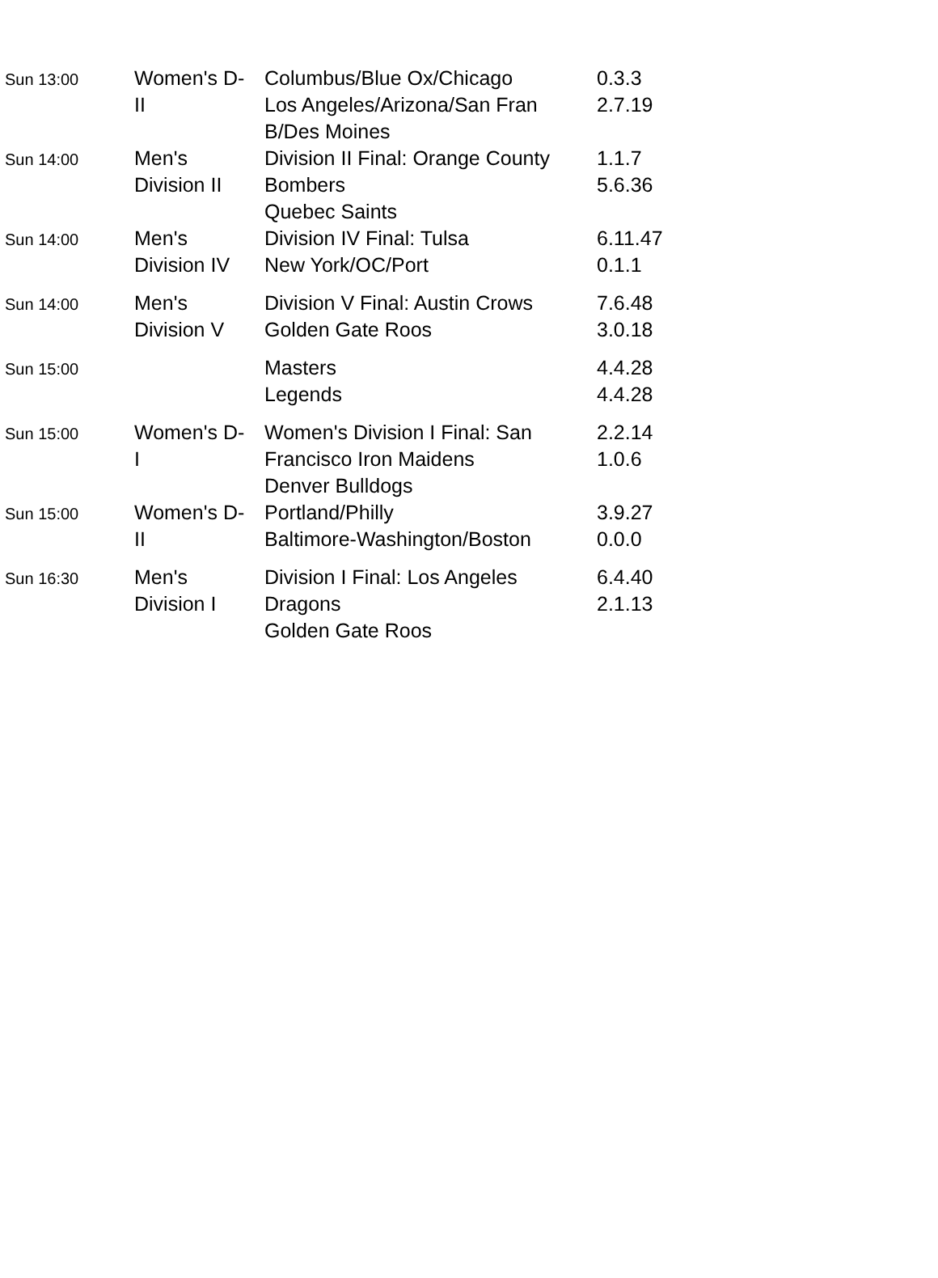| Sun 13:00 | Women's D- II | Columbus/Blue Ox/Chicago Los Angeles/Arizona/San Fran B/Des Moines | 0.3.3 2.7.19 |
| Sun 14:00 | Men's Division II | Division II Final: Orange County Bombers Quebec Saints | 1.1.7 5.6.36 |
| Sun 14:00 | Men's Division IV | Division IV Final: Tulsa New York/OC/Port | 6.11.47 0.1.1 |
| Sun 14:00 | Men's Division V | Division V Final: Austin Crows Golden Gate Roos | 7.6.48 3.0.18 |
| Sun 15:00 | | Masters Legends | 4.4.28 4.4.28 |
| Sun 15:00 | Women's D- I | Women's Division I Final: San Francisco Iron Maidens Denver Bulldogs | 2.2.14 1.0.6 |
| Sun 15:00 | Women's D- II | Portland/Philly Baltimore-Washington/Boston | 3.9.27 0.0.0 |
| Sun 16:30 | Men's Division I | Division I Final: Los Angeles Dragons Golden Gate Roos | 6.4.40 2.1.13 |